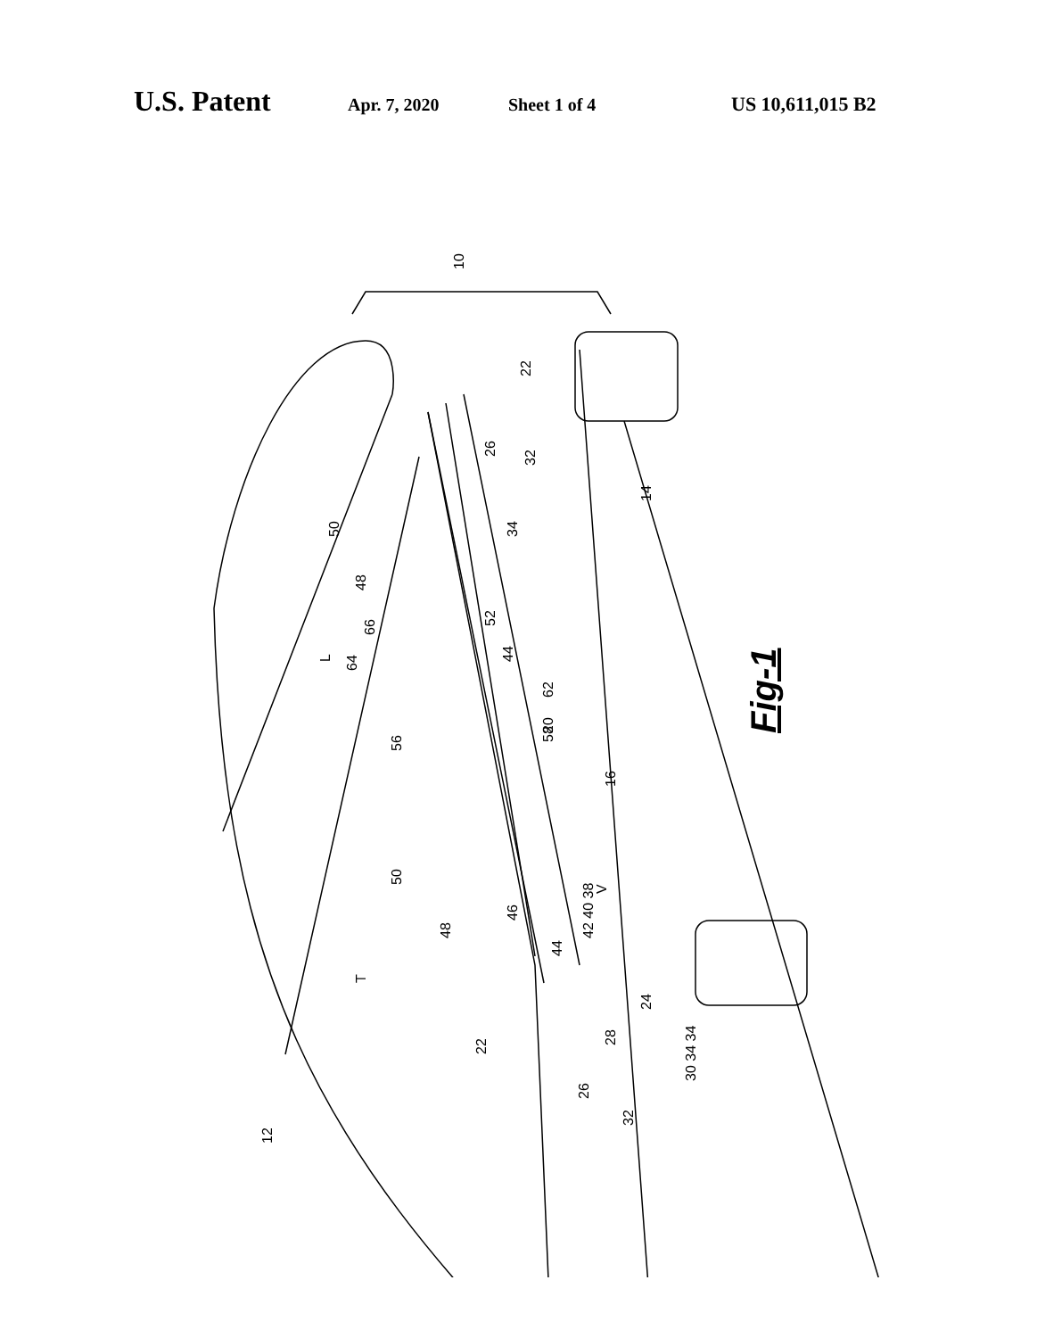U.S. Patent Apr. 7, 2020 Sheet 1 of 4 US 10,611,015 B2
10
14
12
20
16
L
V
T
22
22
26
32
34
50
48
66
64
52
44
62
58
56
50
48
46
44
42 40 38
24
28
26
32
30 34 34
Fig-1